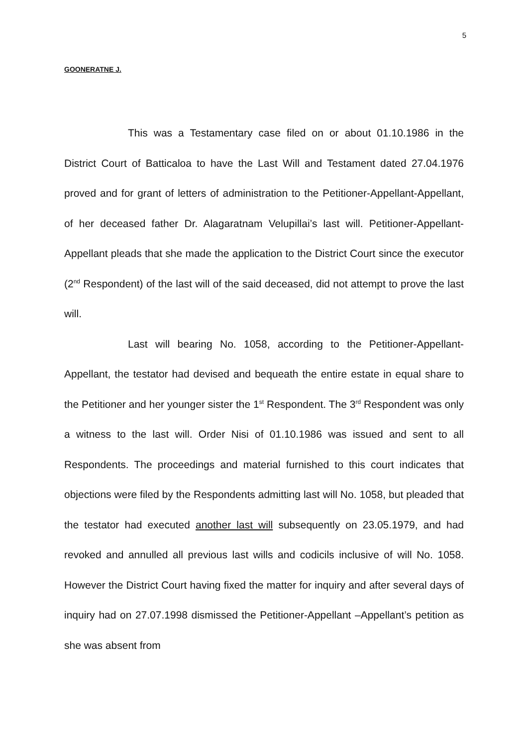5
GOONERATNE J.
This was a Testamentary case filed on or about 01.10.1986 in the District Court of Batticaloa to have the Last Will and Testament dated 27.04.1976 proved and for grant of letters of administration to the Petitioner-Appellant-Appellant, of her deceased father Dr. Alagaratnam Velupillai’s last will. Petitioner-Appellant-Appellant pleads that she made the application to the District Court since the executor (2<sup>nd</sup> Respondent) of the last will of the said deceased, did not attempt to prove the last will.
Last will bearing No. 1058, according to the Petitioner-Appellant-Appellant, the testator had devised and bequeath the entire estate in equal share to the Petitioner and her younger sister the 1<sup>st</sup> Respondent. The 3<sup>rd</sup> Respondent was only a witness to the last will. Order Nisi of 01.10.1986 was issued and sent to all Respondents. The proceedings and material furnished to this court indicates that objections were filed by the Respondents admitting last will No. 1058, but pleaded that the testator had executed another last will subsequently on 23.05.1979, and had revoked and annulled all previous last wills and codicils inclusive of will No. 1058. However the District Court having fixed the matter for inquiry and after several days of inquiry had on 27.07.1998 dismissed the Petitioner-Appellant –Appellant’s petition as she was absent from